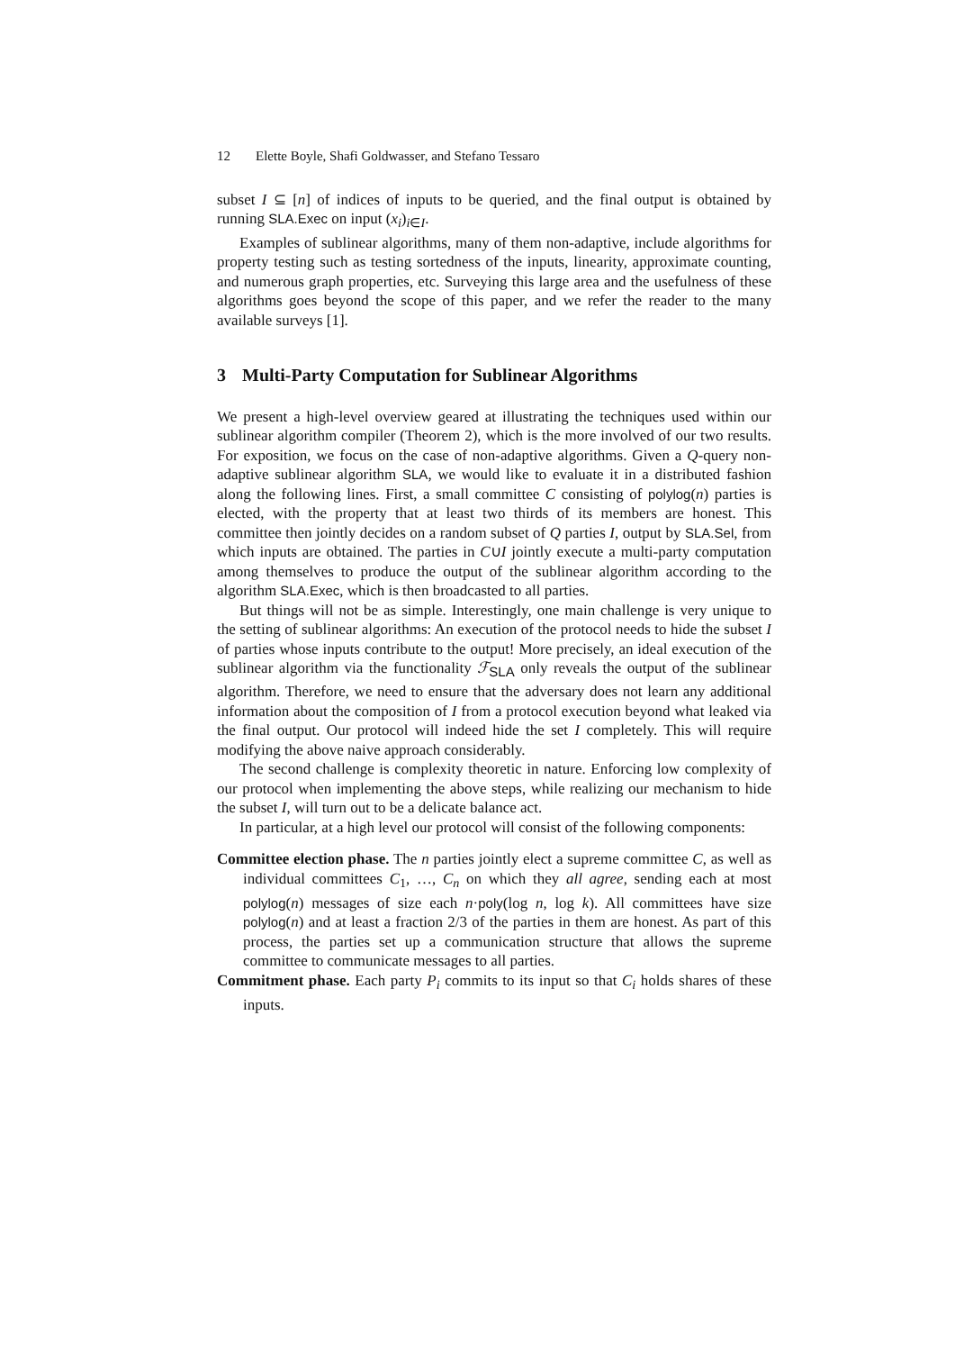12 Elette Boyle, Shafi Goldwasser, and Stefano Tessaro
subset I ⊆ [n] of indices of inputs to be queried, and the final output is obtained by running SLA.Exec on input (x<sub>i</sub>)<sub>i∈I</sub>.
Examples of sublinear algorithms, many of them non-adaptive, include algorithms for property testing such as testing sortedness of the inputs, linearity, approximate counting, and numerous graph properties, etc. Surveying this large area and the usefulness of these algorithms goes beyond the scope of this paper, and we refer the reader to the many available surveys [1].
3 Multi-Party Computation for Sublinear Algorithms
We present a high-level overview geared at illustrating the techniques used within our sublinear algorithm compiler (Theorem 2), which is the more involved of our two results. For exposition, we focus on the case of non-adaptive algorithms. Given a Q-query non-adaptive sublinear algorithm SLA, we would like to evaluate it in a distributed fashion along the following lines. First, a small committee C consisting of polylog(n) parties is elected, with the property that at least two thirds of its members are honest. This committee then jointly decides on a random subset of Q parties I, output by SLA.Sel, from which inputs are obtained. The parties in C∪I jointly execute a multi-party computation among themselves to produce the output of the sublinear algorithm according to the algorithm SLA.Exec, which is then broadcasted to all parties.
But things will not be as simple. Interestingly, one main challenge is very unique to the setting of sublinear algorithms: An execution of the protocol needs to hide the subset I of parties whose inputs contribute to the output! More precisely, an ideal execution of the sublinear algorithm via the functionality ℱ<sub>SLA</sub> only reveals the output of the sublinear algorithm. Therefore, we need to ensure that the adversary does not learn any additional information about the composition of I from a protocol execution beyond what leaked via the final output. Our protocol will indeed hide the set I completely. This will require modifying the above naive approach considerably.
The second challenge is complexity theoretic in nature. Enforcing low complexity of our protocol when implementing the above steps, while realizing our mechanism to hide the subset I, will turn out to be a delicate balance act.
In particular, at a high level our protocol will consist of the following components:
Committee election phase. The n parties jointly elect a supreme committee C, as well as individual committees C<sub>1</sub>, …, C<sub>n</sub> on which they all agree, sending each at most polylog(n) messages of size each n·poly(log n, log k). All committees have size polylog(n) and at least a fraction 2/3 of the parties in them are honest. As part of this process, the parties set up a communication structure that allows the supreme committee to communicate messages to all parties.
Commitment phase. Each party P<sub>i</sub> commits to its input so that C<sub>i</sub> holds shares of these inputs.